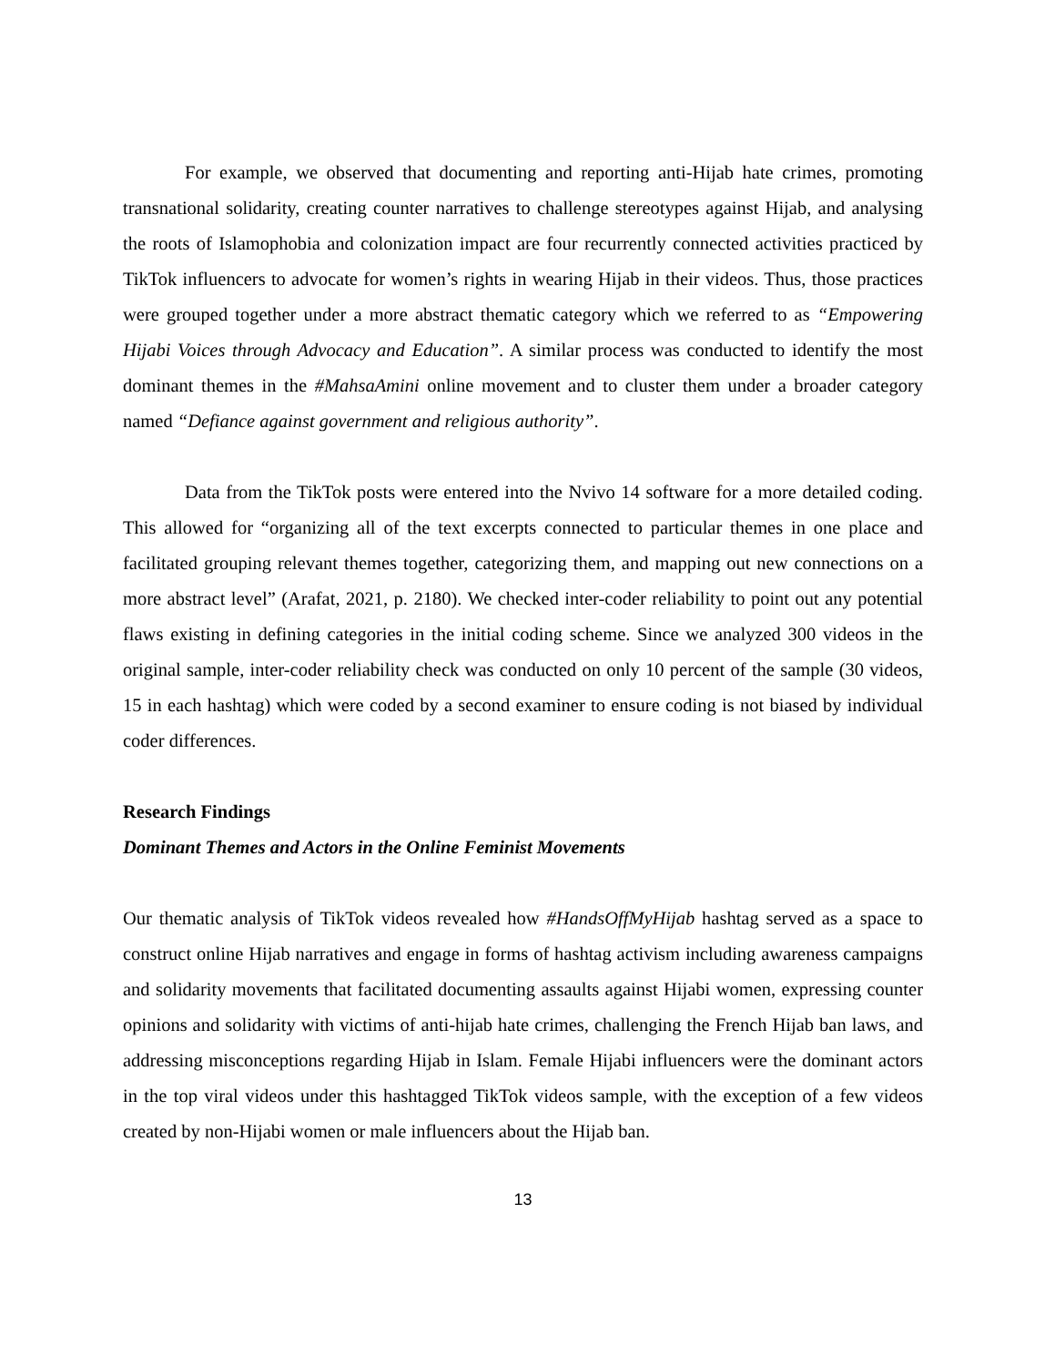For example, we observed that documenting and reporting anti-Hijab hate crimes, promoting transnational solidarity, creating counter narratives to challenge stereotypes against Hijab, and analysing the roots of Islamophobia and colonization impact are four recurrently connected activities practiced by TikTok influencers to advocate for women’s rights in wearing Hijab in their videos. Thus, those practices were grouped together under a more abstract thematic category which we referred to as “Empowering Hijabi Voices through Advocacy and Education”. A similar process was conducted to identify the most dominant themes in the #MahsaAmini online movement and to cluster them under a broader category named “Defiance against government and religious authority”.
Data from the TikTok posts were entered into the Nvivo 14 software for a more detailed coding. This allowed for “organizing all of the text excerpts connected to particular themes in one place and facilitated grouping relevant themes together, categorizing them, and mapping out new connections on a more abstract level” (Arafat, 2021, p. 2180). We checked inter-coder reliability to point out any potential flaws existing in defining categories in the initial coding scheme. Since we analyzed 300 videos in the original sample, inter-coder reliability check was conducted on only 10 percent of the sample (30 videos, 15 in each hashtag) which were coded by a second examiner to ensure coding is not biased by individual coder differences.
Research Findings
Dominant Themes and Actors in the Online Feminist Movements
Our thematic analysis of TikTok videos revealed how #HandsOffMyHijab hashtag served as a space to construct online Hijab narratives and engage in forms of hashtag activism including awareness campaigns and solidarity movements that facilitated documenting assaults against Hijabi women, expressing counter opinions and solidarity with victims of anti-hijab hate crimes, challenging the French Hijab ban laws, and addressing misconceptions regarding Hijab in Islam. Female Hijabi influencers were the dominant actors in the top viral videos under this hashtagged TikTok videos sample, with the exception of a few videos created by non-Hijabi women or male influencers about the Hijab ban.
13